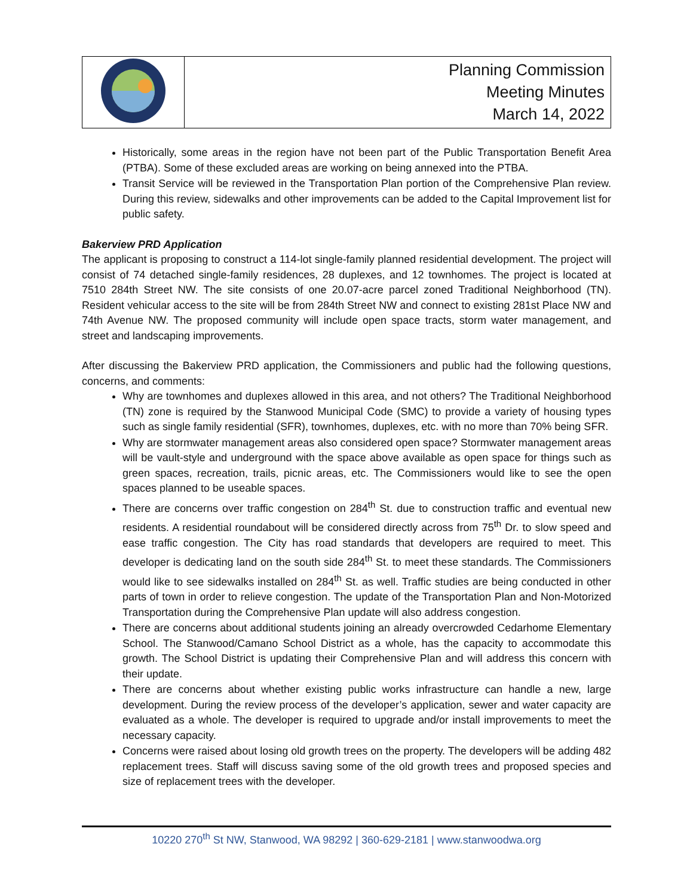| | Planning Commission Meeting Minutes March 14, 2022 |
Historically, some areas in the region have not been part of the Public Transportation Benefit Area (PTBA). Some of these excluded areas are working on being annexed into the PTBA.
Transit Service will be reviewed in the Transportation Plan portion of the Comprehensive Plan review. During this review, sidewalks and other improvements can be added to the Capital Improvement list for public safety.
Bakerview PRD Application
The applicant is proposing to construct a 114-lot single-family planned residential development. The project will consist of 74 detached single-family residences, 28 duplexes, and 12 townhomes. The project is located at 7510 284th Street NW. The site consists of one 20.07-acre parcel zoned Traditional Neighborhood (TN). Resident vehicular access to the site will be from 284th Street NW and connect to existing 281st Place NW and 74th Avenue NW. The proposed community will include open space tracts, storm water management, and street and landscaping improvements.
After discussing the Bakerview PRD application, the Commissioners and public had the following questions, concerns, and comments:
Why are townhomes and duplexes allowed in this area, and not others? The Traditional Neighborhood (TN) zone is required by the Stanwood Municipal Code (SMC) to provide a variety of housing types such as single family residential (SFR), townhomes, duplexes, etc. with no more than 70% being SFR.
Why are stormwater management areas also considered open space? Stormwater management areas will be vault-style and underground with the space above available as open space for things such as green spaces, recreation, trails, picnic areas, etc. The Commissioners would like to see the open spaces planned to be useable spaces.
There are concerns over traffic congestion on 284<sup>th</sup> St. due to construction traffic and eventual new residents. A residential roundabout will be considered directly across from 75<sup>th</sup> Dr. to slow speed and ease traffic congestion. The City has road standards that developers are required to meet. This developer is dedicating land on the south side 284<sup>th</sup> St. to meet these standards. The Commissioners would like to see sidewalks installed on 284<sup>th</sup> St. as well. Traffic studies are being conducted in other parts of town in order to relieve congestion. The update of the Transportation Plan and Non-Motorized Transportation during the Comprehensive Plan update will also address congestion.
There are concerns about additional students joining an already overcrowded Cedarhome Elementary School. The Stanwood/Camano School District as a whole, has the capacity to accommodate this growth. The School District is updating their Comprehensive Plan and will address this concern with their update.
There are concerns about whether existing public works infrastructure can handle a new, large development. During the review process of the developer’s application, sewer and water capacity are evaluated as a whole. The developer is required to upgrade and/or install improvements to meet the necessary capacity.
Concerns were raised about losing old growth trees on the property. The developers will be adding 482 replacement trees. Staff will discuss saving some of the old growth trees and proposed species and size of replacement trees with the developer.
10220 270<sup>th</sup> St NW, Stanwood, WA 98292 | 360-629-2181 | www.stanwoodwa.org